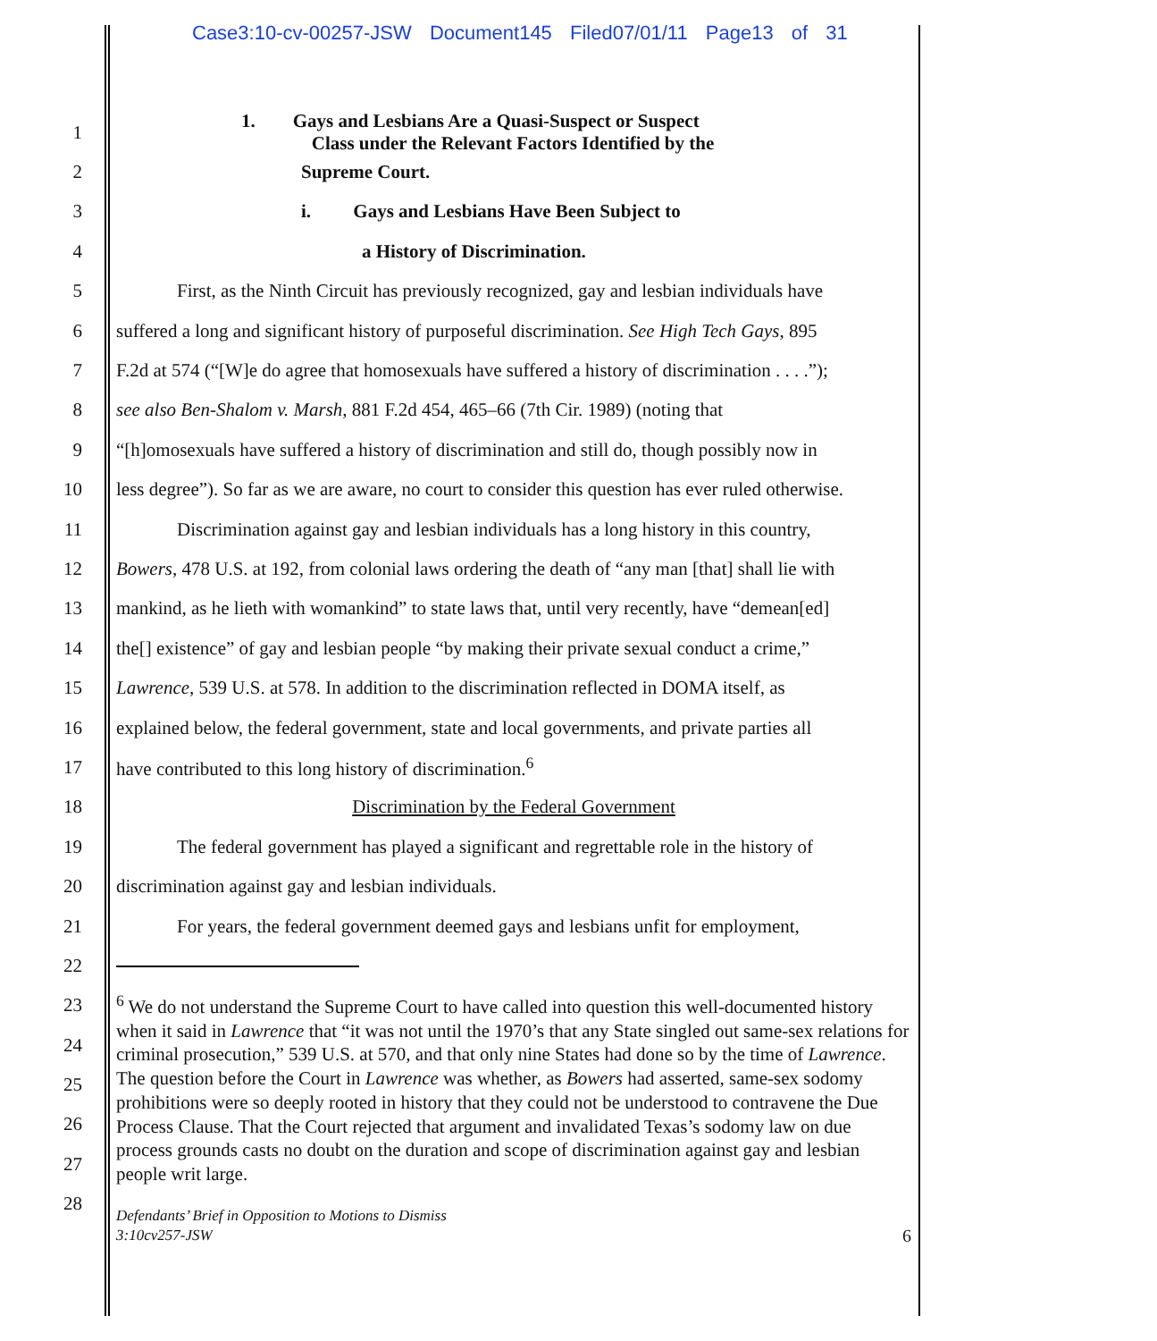Case3:10-cv-00257-JSW Document145 Filed07/01/11 Page13 of 31
1
1. Gays and Lesbians Are a Quasi-Suspect or Suspect
Class under the Relevant Factors Identified by the
2 Supreme Court.
3 i. Gays and Lesbians Have Been Subject to
4 a History of Discrimination.
5 First, as the Ninth Circuit has previously recognized, gay and lesbian individuals have
6 suffered a long and significant history of purposeful discrimination. See High Tech Gays, 895
7 F.2d at 574 (“[W]e do agree that homosexuals have suffered a history of discrimination . . . .”);
8 see also Ben-Shalom v. Marsh, 881 F.2d 454, 465–66 (7th Cir. 1989) (noting that
9 “[h]omosexuals have suffered a history of discrimination and still do, though possibly now in
10 less degree”). So far as we are aware, no court to consider this question has ever ruled otherwise.
11 Discrimination against gay and lesbian individuals has a long history in this country,
12 Bowers, 478 U.S. at 192, from colonial laws ordering the death of “any man [that] shall lie with
13 mankind, as he lieth with womankind” to state laws that, until very recently, have “demean[ed]
14 the[] existence” of gay and lesbian people “by making their private sexual conduct a crime,”
15 Lawrence, 539 U.S. at 578. In addition to the discrimination reflected in DOMA itself, as
16 explained below, the federal government, state and local governments, and private parties all
17 have contributed to this long history of discrimination.<sup>6</sup>
18 Discrimination by the Federal Government
19 The federal government has played a significant and regrettable role in the history of
20 discrimination against gay and lesbian individuals.
21 For years, the federal government deemed gays and lesbians unfit for employment,
22
23
24
25
26
27
28
<sup>6</sup> We do not understand the Supreme Court to have called into question this well-documented history when it said in Lawrence that “it was not until the 1970’s that any State singled out same-sex relations for criminal prosecution,” 539 U.S. at 570, and that only nine States had done so by the time of Lawrence. The question before the Court in Lawrence was whether, as Bowers had asserted, same-sex sodomy prohibitions were so deeply rooted in history that they could not be understood to contravene the Due Process Clause. That the Court rejected that argument and invalidated Texas’s sodomy law on due process grounds casts no doubt on the duration and scope of discrimination against gay and lesbian people writ large.
Defendants’ Brief in Opposition to Motions to Dismiss
3:10cv257-JSW 6